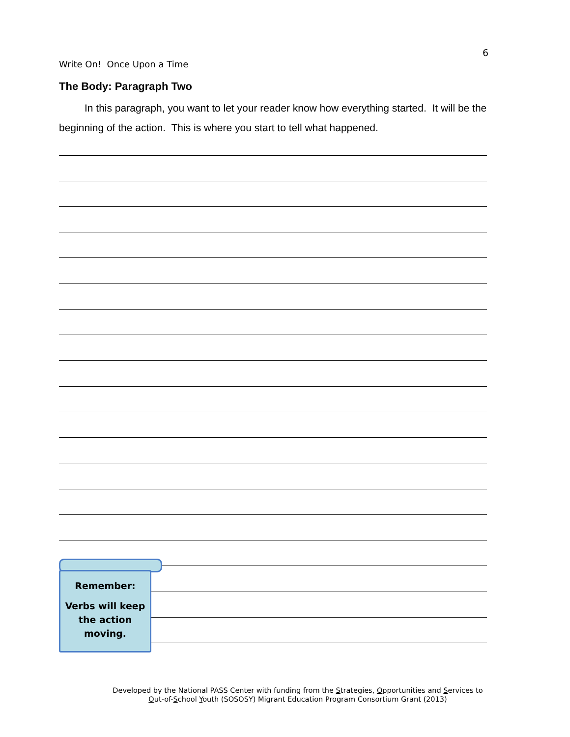6
Write On! Once Upon a Time
The Body: Paragraph Two
In this paragraph, you want to let your reader know how everything started. It will be the beginning of the action. This is where you start to tell what happened.
Remember:
Verbs will keep
the action
moving.
Developed by the National PASS Center with funding from the Strategies, Opportunities and Services to
Out-of-School Youth (SOSOSY) Migrant Education Program Consortium Grant (2013)